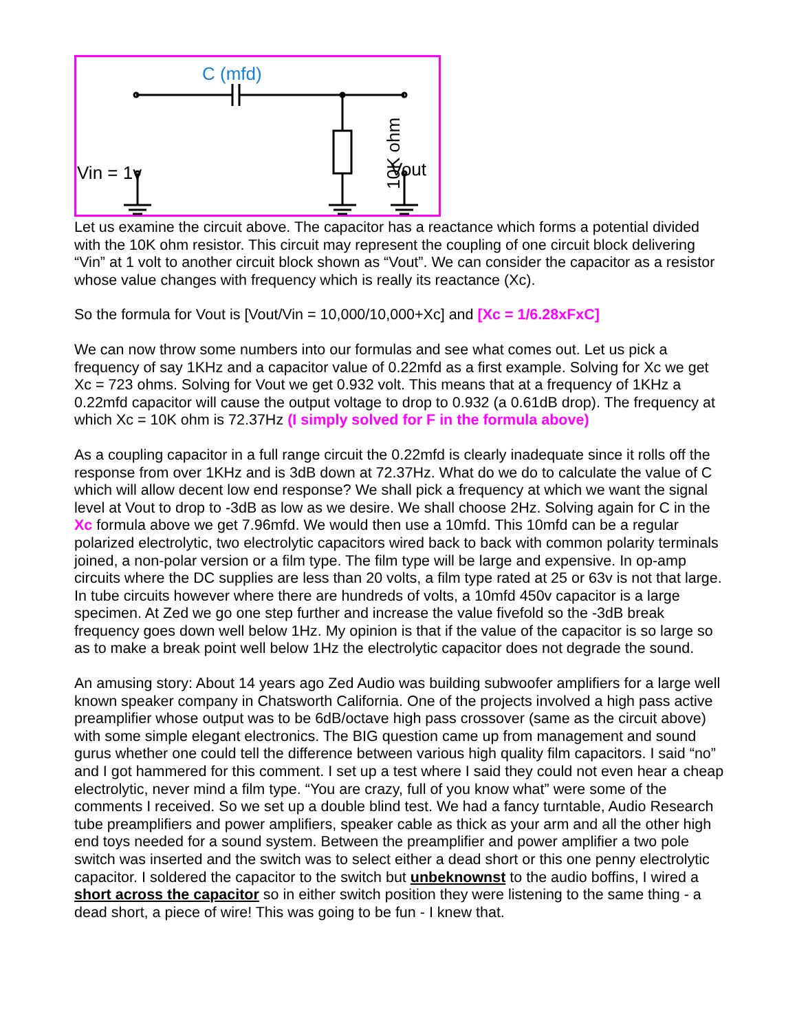C (mfd)
Vin = 1v
Vout
10K ohm
Let us examine the circuit above. The capacitor has a reactance which forms a potential divided with the 10K ohm resistor. This circuit may represent the coupling of one circuit block delivering “Vin” at 1 volt to another circuit block shown as “Vout”. We can consider the capacitor as a resistor whose value changes with frequency which is really its reactance (Xc).
So the formula for Vout is [Vout/Vin = 10,000/10,000+Xc] and [Xc = 1/6.28xFxC]
We can now throw some numbers into our formulas and see what comes out. Let us pick a frequency of say 1KHz and a capacitor value of 0.22mfd as a first example. Solving for Xc we get Xc = 723 ohms. Solving for Vout we get 0.932 volt. This means that at a frequency of 1KHz a 0.22mfd capacitor will cause the output voltage to drop to 0.932 (a 0.61dB drop). The frequency at which Xc = 10K ohm is 72.37Hz (I simply solved for F in the formula above)
As a coupling capacitor in a full range circuit the 0.22mfd is clearly inadequate since it rolls off the response from over 1KHz and is 3dB down at 72.37Hz. What do we do to calculate the value of C which will allow decent low end response? We shall pick a frequency at which we want the signal level at Vout to drop to -3dB as low as we desire. We shall choose 2Hz. Solving again for C in the Xc formula above we get 7.96mfd. We would then use a 10mfd. This 10mfd can be a regular polarized electrolytic, two electrolytic capacitors wired back to back with common polarity terminals joined, a non-polar version or a film type. The film type will be large and expensive. In op-amp circuits where the DC supplies are less than 20 volts, a film type rated at 25 or 63v is not that large. In tube circuits however where there are hundreds of volts, a 10mfd 450v capacitor is a large specimen. At Zed we go one step further and increase the value fivefold so the -3dB break frequency goes down well below 1Hz. My opinion is that if the value of the capacitor is so large so as to make a break point well below 1Hz the electrolytic capacitor does not degrade the sound.
An amusing story: About 14 years ago Zed Audio was building subwoofer amplifiers for a large well known speaker company in Chatsworth California. One of the projects involved a high pass active preamplifier whose output was to be 6dB/octave high pass crossover (same as the circuit above) with some simple elegant electronics. The BIG question came up from management and sound gurus whether one could tell the difference between various high quality film capacitors. I said “no” and I got hammered for this comment. I set up a test where I said they could not even hear a cheap electrolytic, never mind a film type. “You are crazy, full of you know what” were some of the comments I received. So we set up a double blind test. We had a fancy turntable, Audio Research tube preamplifiers and power amplifiers, speaker cable as thick as your arm and all the other high end toys needed for a sound system. Between the preamplifier and power amplifier a two pole switch was inserted and the switch was to select either a dead short or this one penny electrolytic capacitor. I soldered the capacitor to the switch but unbeknownst to the audio boffins, I wired a short across the capacitor so in either switch position they were listening to the same thing - a dead short, a piece of wire! This was going to be fun - I knew that.